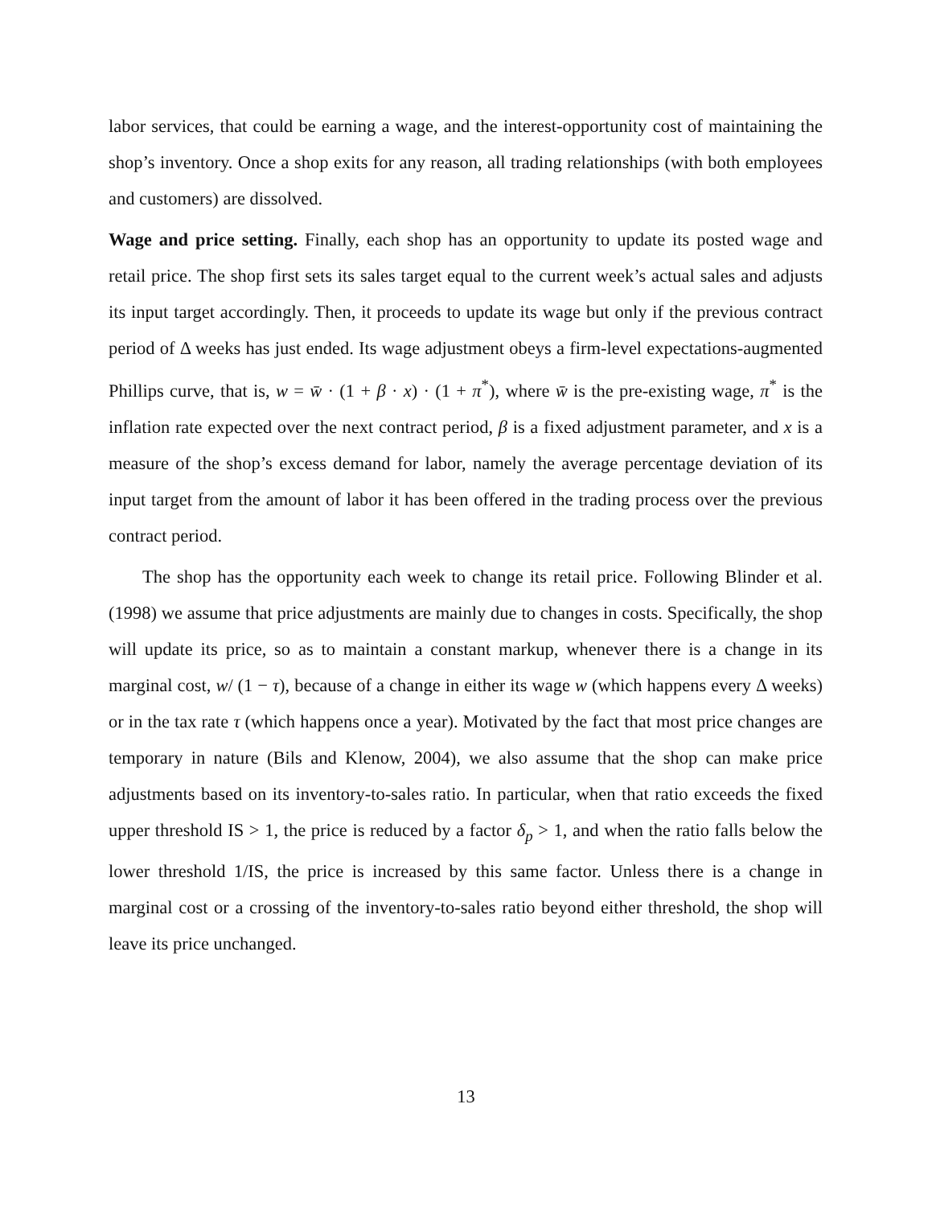labor services, that could be earning a wage, and the interest-opportunity cost of maintaining the shop’s inventory. Once a shop exits for any reason, all trading relationships (with both employees and customers) are dissolved.
Wage and price setting. Finally, each shop has an opportunity to update its posted wage and retail price. The shop first sets its sales target equal to the current week’s actual sales and adjusts its input target accordingly. Then, it proceeds to update its wage but only if the previous contract period of Δ weeks has just ended. Its wage adjustment obeys a firm-level expectations-augmented Phillips curve, that is, w = w̄ · (1 + β · x) · (1 + π<sup>*</sup>), where w̄ is the pre-existing wage, π<sup>*</sup> is the inflation rate expected over the next contract period, β is a fixed adjustment parameter, and x is a measure of the shop’s excess demand for labor, namely the average percentage deviation of its input target from the amount of labor it has been offered in the trading process over the previous contract period.
The shop has the opportunity each week to change its retail price. Following Blinder et al. (1998) we assume that price adjustments are mainly due to changes in costs. Specifically, the shop will update its price, so as to maintain a constant markup, whenever there is a change in its marginal cost, w/ (1 − τ), because of a change in either its wage w (which happens every Δ weeks) or in the tax rate τ (which happens once a year). Motivated by the fact that most price changes are temporary in nature (Bils and Klenow, 2004), we also assume that the shop can make price adjustments based on its inventory-to-sales ratio. In particular, when that ratio exceeds the fixed upper threshold IS > 1, the price is reduced by a factor δ<sub>p</sub> > 1, and when the ratio falls below the lower threshold 1/IS, the price is increased by this same factor. Unless there is a change in marginal cost or a crossing of the inventory-to-sales ratio beyond either threshold, the shop will leave its price unchanged.
13